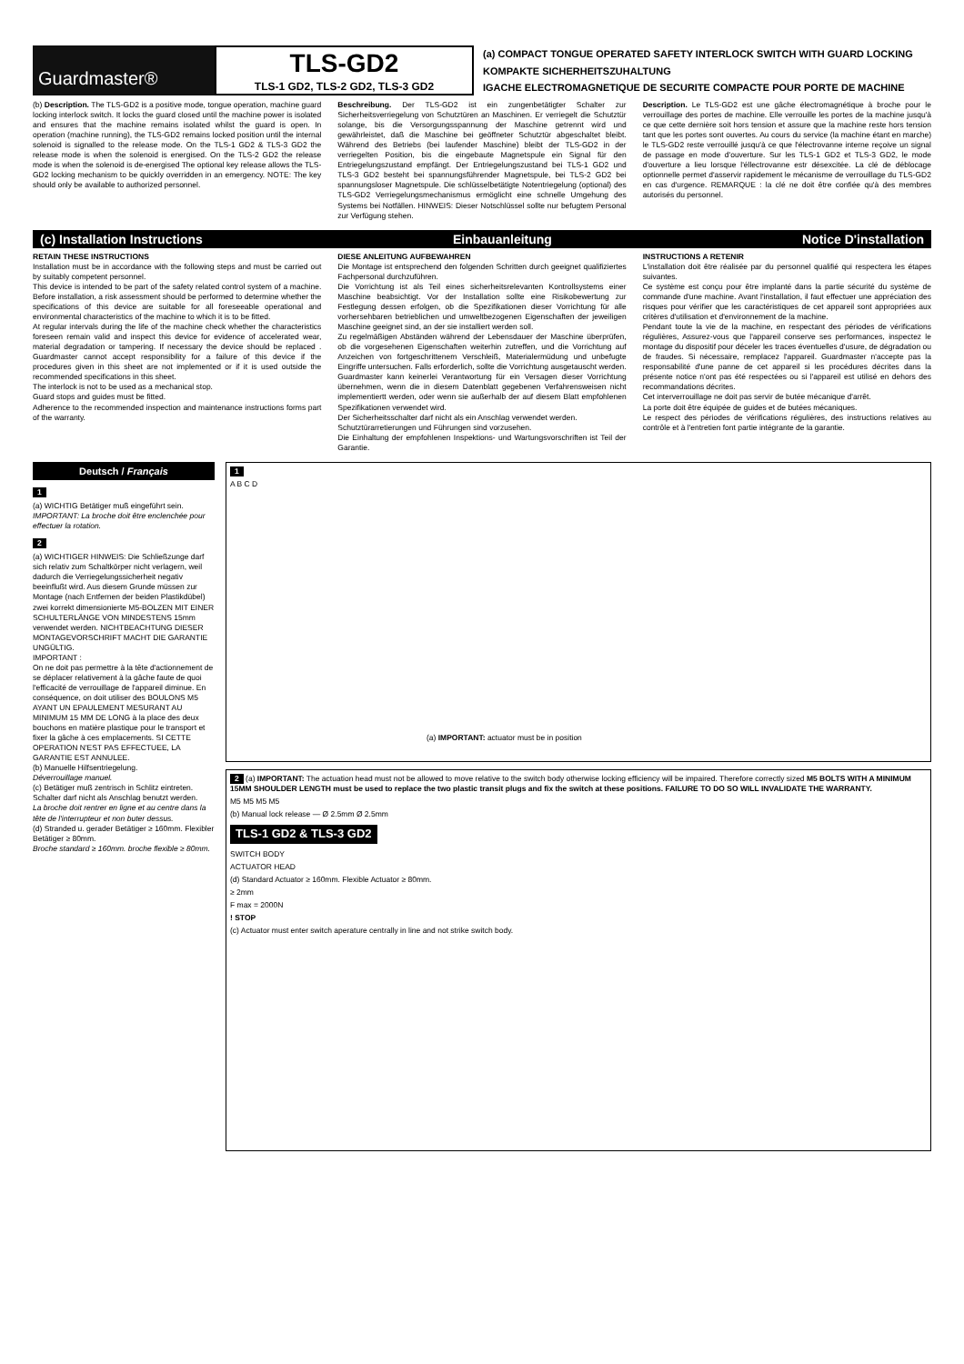Guardmaster®
TLS-GD2
TLS-1 GD2, TLS-2 GD2, TLS-3 GD2
(a) COMPACT TONGUE OPERATED SAFETY INTERLOCK SWITCH WITH GUARD LOCKING
KOMPAKTE SICHERHEITSZUHALTUNG
IGACHE ELECTROMAGNETIQUE DE SECURITE COMPACTE POUR PORTE DE MACHINE
(b) Description. The TLS-GD2 is a positive mode, tongue operation, machine guard locking interlock switch. It locks the guard closed until the machine power is isolated and ensures that the machine remains isolated whilst the guard is open. In operation (machine running), the TLS-GD2 remains locked position until the internal solenoid is signalled to the release mode. On the TLS-1 GD2 & TLS-3 GD2 the release mode is when the solenoid is energised. On the TLS-2 GD2 the release mode is when the solenoid is de-energised The optional key release allows the TLS-GD2 locking mechanism to be quickly overridden in an emergency. NOTE: The key should only be available to authorized personnel.
Beschreibung. Der TLS-GD2 ist ein zungenbetätigter Schalter zur Sicherheitsverriegelung von Schutztüren an Maschinen. Er verriegelt die Schutztür solange, bis die Versorgungsspannung der Maschine getrennt wird und gewährleistet, daß die Maschine bei geöffneter Schutztür abgeschaltet bleibt. Während des Betriebs (bei laufender Maschine) bleibt der TLS-GD2 in der verriegelten Position, bis die eingebaute Magnetspule ein Signal für den Entriegelungszustand empfängt. Der Entriegelungszustand bei TLS-1 GD2 und TLS-3 GD2 besteht bei spannungsführender Magnetspule, bei TLS-2 GD2 bei spannungsloser Magnetspule. Die schlüsselbetätigte Notentriegelung (optional) des TLS-GD2 Verriegelungsmechanismus ermöglicht eine schnelle Umgehung des Systems bei Notfällen. HINWEIS: Dieser Notschlüssel sollte nur befugtem Personal zur Verfügung stehen.
Description. Le TLS-GD2 est une gâche électromagnétique à broche pour le verrouillage des portes de machine. Elle verrouille les portes de la machine jusqu'à ce que cette dernière soit hors tension et assure que la machine reste hors tension tant que les portes sont ouvertes. Au cours du service (la machine étant en marche) le TLS-GD2 reste verrouillé jusqu'à ce que l'électrovanne interne reçoive un signal de passage en mode d'ouverture. Sur les TLS-1 GD2 et TLS-3 GD2, le mode d'ouverture a lieu lorsque l'éllectrovanne estr désexcitée. La clé de déblocage optionnelle permet d'asservir rapidement le mécanisme de verrouillage du TLS-GD2 en cas d'urgence. REMARQUE : la clé ne doit être confiée qu'à des membres autorisés du personnel.
(c) Installation Instructions Einbauanleitung Notice D'installation
RETAIN THESE INSTRUCTIONS
Installation must be in accordance with the following steps and must be carried out by suitably competent personnel.
This device is intended to be part of the safety related control system of a machine. Before installation, a risk assessment should be performed to determine whether the specifications of this device are suitable for all foreseeable operational and environmental characteristics of the machine to which it is to be fitted.
At regular intervals during the life of the machine check whether the characteristics foreseen remain valid and inspect this device for evidence of accelerated wear, material degradation or tampering. If necessary the device should be replaced . Guardmaster cannot accept responsibility for a failure of this device if the procedures given in this sheet are not implemented or if it is used outside the recommended specifications in this sheet.
The interlock is not to be used as a mechanical stop.
Guard stops and guides must be fitted.
Adherence to the recommended inspection and maintenance instructions forms part of the warranty.
DIESE ANLEITUNG AUFBEWAHREN
Die Montage ist entsprechend den folgenden Schritten durch geeignet qualifiziertes Fachpersonal durchzuführen.
Die Vorrichtung ist als Teil eines sicherheitsrelevanten Kontrollsystems einer Maschine beabsichtigt. Vor der Installation sollte eine Risikobewertung zur Festlegung dessen erfolgen, ob die Spezifikationen dieser Vorrichtung für alle vorhersehbaren betrieblichen und umweltbezogenen Eigenschaften der jeweiligen Maschine geeignet sind, an der sie installiert werden soll.
Zu regelmäßigen Abständen während der Lebensdauer der Maschine überprüfen, ob die vorgesehenen Eigenschaften weiterhin zutreffen, und die Vorrichtung auf Anzeichen von fortgeschrittenem Verschleiß, Materialermüdung und unbefugte Eingriffe untersuchen. Falls erforderlich, sollte die Vorrichtung ausgetauscht werden. Guardmaster kann keinerlei Verantwortung für ein Versagen dieser Vorrichtung übernehmen, wenn die in diesem Datenblatt gegebenen Verfahrensweisen nicht implementiertt werden, oder wenn sie außerhalb der auf diesem Blatt empfohlenen Spezifikationen verwendet wird.
Der Sicherheitsschalter darf nicht als ein Anschlag verwendet werden.
Schutztürarretierungen und Führungen sind vorzusehen.
Die Einhaltung der empfohlenen Inspektions- und Wartungsvorschriften ist Teil der Garantie.
INSTRUCTIONS A RETENIR
L'installation doit être réalisée par du personnel qualifié qui respectera les étapes suivantes.
Ce système est conçu pour être implanté dans la partie sécurité du système de commande d'une machine. Avant l'installation, il faut effectuer une appréciation des risques pour vérifier que les caractéristiques de cet appareil sont appropriées aux critères d'utilisation et d'environnement de la machine.
Pendant toute la vie de la machine, en respectant des périodes de vérifications régulières, Assurez-vous que l'appareil conserve ses performances, inspectez le montage du dispositif pour déceler les traces éventuelles d'usure, de dégradation ou de fraudes. Si nécessaire, remplacez l'appareil. Guardmaster n'accepte pas la responsabilité d'une panne de cet appareil si les procédures décrites dans la présente notice n'ont pas été respectées ou si l'appareil est utilisé en dehors des recommandations décrites.
Cet interverrouillage ne doit pas servir de butée mécanique d'arrêt.
La porte doit être équipée de guides et de butées mécaniques.
Le respect des périodes de vérifications régulières, des instructions relatives au contrôle et à l'entretien font partie intégrante de la garantie.
Deutsch / Français
1
(a) WICHTIG Betätiger muß eingeführt sein.
IMPORTANT: La broche doit être enclenchée pour effectuer la rotation.
2
(a) WICHTIGER HINWEIS: Die Schließzunge darf sich relativ zum Schaltkörper nicht verlagern, weil dadurch die Verriegelungssicherheit negativ beeinflußt wird. Aus diesem Grunde müssen zur Montage (nach Entfernen der beiden Plastikdübel) zwei korrekt dimensionierte M5-BOLZEN MIT EINER SCHULTERLÄNGE VON MINDESTENS 15mm verwendet werden. NICHTBEACHTUNG DIESER MONTAGEVORSCHRIFT MACHT DIE GARANTIE UNGÜLTIG.
IMPORTANT :
On ne doit pas permettre à la tête d'actionnement de se déplacer relativement à la gâche faute de quoi l'efficacité de verrouillage de l'appareil diminue. En conséquence, on doit utiliser des BOULONS M5 AYANT UN EPAULEMENT MESURANT AU MINIMUM 15 MM DE LONG à la place des deux bouchons en matière plastique pour le transport et fixer la gâche à ces emplacements. SI CETTE OPERATION N'EST PAS EFFECTUEE, LA GARANTIE EST ANNULEE.
(b) Manuelle Hilfsentriegelung.
Déverrouillage manuel.
(c) Betätiger muß zentrisch in Schlitz eintreten. Schalter darf nicht als Anschlag benutzt werden.
La broche doit rentrer en ligne et au centre dans la tête de l'interrupteur et non buter dessus.
(d) Stranded u. gerader Betätiger ≥ 160mm. Flexibler Betätiger ≥ 80mm.
Broche standard ≥ 160mm. broche flexible ≥ 80mm.
1
A B C D
(a) IMPORTANT: actuator must be in position
2 (a) IMPORTANT: The actuation head must not be allowed to move relative to the switch body otherwise locking efficiency will be impaired. Therefore correctly sized M5 BOLTS WITH A MINIMUM 15MM SHOULDER LENGTH must be used to replace the two plastic transit plugs and fix the switch at these positions. FAILURE TO DO SO WILL INVALIDATE THE WARRANTY.
M5 M5 M5 M5
(b) Manual lock release — Ø 2.5mm Ø 2.5mm
TLS-1 GD2 & TLS-3 GD2
SWITCH BODY
ACTUATOR HEAD
(d) Standard Actuator ≥ 160mm. Flexible Actuator ≥ 80mm.
≥ 2mm
F max = 2000N
! STOP
(c) Actuator must enter switch aperature centrally in line and not strike switch body.